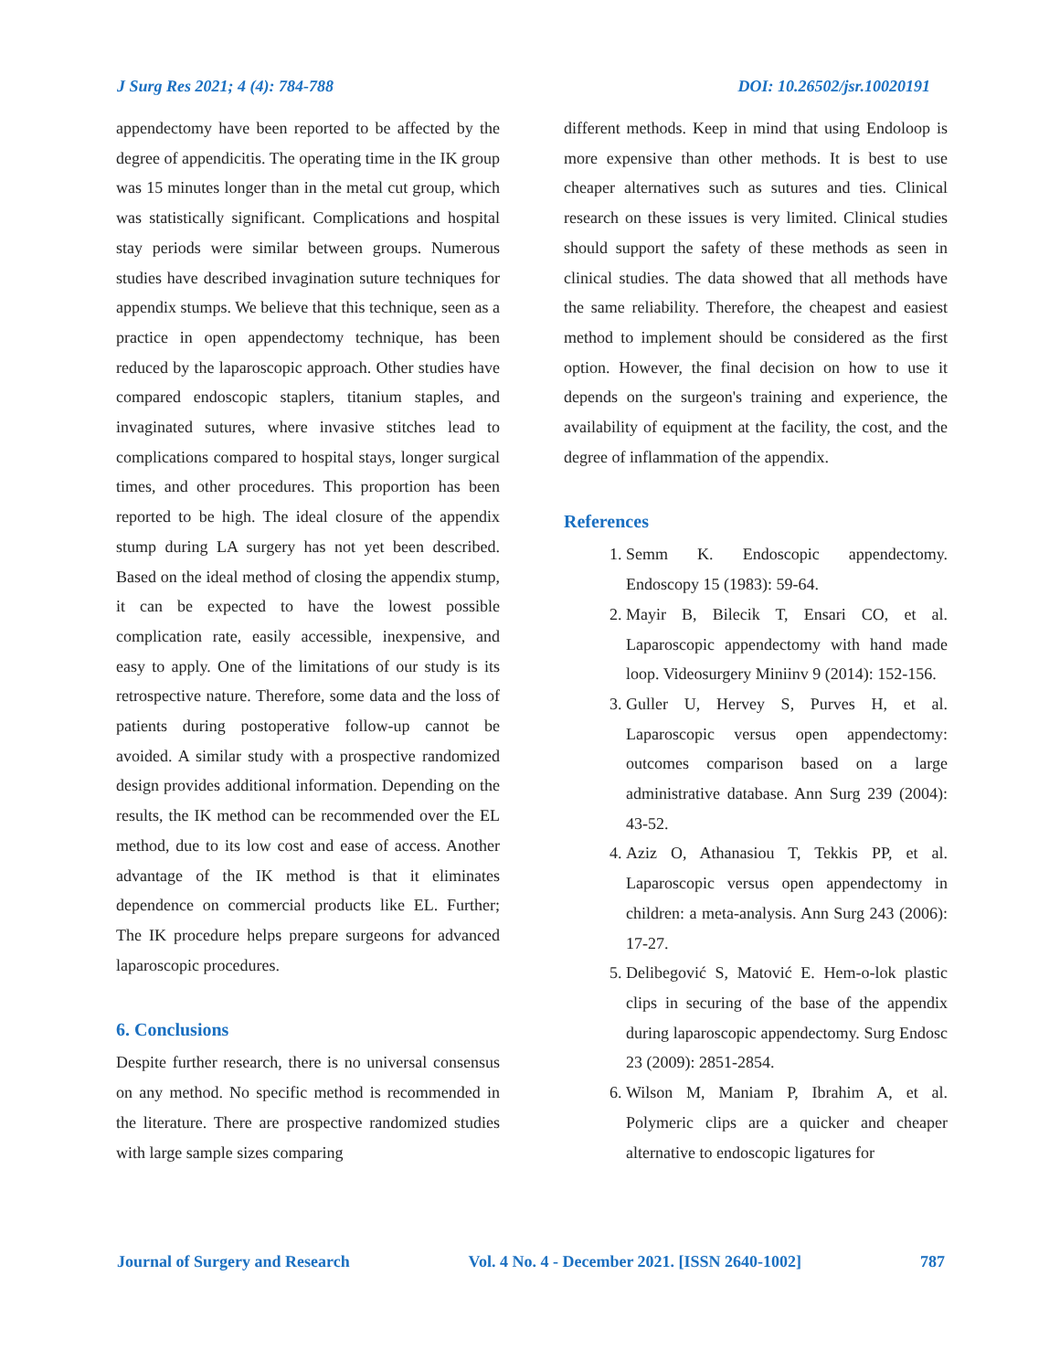J Surg Res 2021; 4 (4): 784-788 DOI: 10.26502/jsr.10020191
appendectomy have been reported to be affected by the degree of appendicitis. The operating time in the IK group was 15 minutes longer than in the metal cut group, which was statistically significant. Complications and hospital stay periods were similar between groups. Numerous studies have described invagination suture techniques for appendix stumps. We believe that this technique, seen as a practice in open appendectomy technique, has been reduced by the laparoscopic approach. Other studies have compared endoscopic staplers, titanium staples, and invaginated sutures, where invasive stitches lead to complications compared to hospital stays, longer surgical times, and other procedures. This proportion has been reported to be high. The ideal closure of the appendix stump during LA surgery has not yet been described. Based on the ideal method of closing the appendix stump, it can be expected to have the lowest possible complication rate, easily accessible, inexpensive, and easy to apply. One of the limitations of our study is its retrospective nature. Therefore, some data and the loss of patients during postoperative follow-up cannot be avoided. A similar study with a prospective randomized design provides additional information. Depending on the results, the IK method can be recommended over the EL method, due to its low cost and ease of access. Another advantage of the IK method is that it eliminates dependence on commercial products like EL. Further; The IK procedure helps prepare surgeons for advanced laparoscopic procedures.
6. Conclusions
Despite further research, there is no universal consensus on any method. No specific method is recommended in the literature. There are prospective randomized studies with large sample sizes comparing
different methods. Keep in mind that using Endoloop is more expensive than other methods. It is best to use cheaper alternatives such as sutures and ties. Clinical research on these issues is very limited. Clinical studies should support the safety of these methods as seen in clinical studies. The data showed that all methods have the same reliability. Therefore, the cheapest and easiest method to implement should be considered as the first option. However, the final decision on how to use it depends on the surgeon's training and experience, the availability of equipment at the facility, the cost, and the degree of inflammation of the appendix.
References
1. Semm K. Endoscopic appendectomy. Endoscopy 15 (1983): 59-64.
2. Mayir B, Bilecik T, Ensari CO, et al. Laparoscopic appendectomy with hand made loop. Videosurgery Miniinv 9 (2014): 152-156.
3. Guller U, Hervey S, Purves H, et al. Laparoscopic versus open appendectomy: outcomes comparison based on a large administrative database. Ann Surg 239 (2004): 43-52.
4. Aziz O, Athanasiou T, Tekkis PP, et al. Laparoscopic versus open appendectomy in children: a meta-analysis. Ann Surg 243 (2006): 17-27.
5. Delibegović S, Matović E. Hem-o-lok plastic clips in securing of the base of the appendix during laparoscopic appendectomy. Surg Endosc 23 (2009): 2851-2854.
6. Wilson M, Maniam P, Ibrahim A, et al. Polymeric clips are a quicker and cheaper alternative to endoscopic ligatures for
Journal of Surgery and Research Vol. 4 No. 4 - December 2021. [ISSN 2640-1002] 787